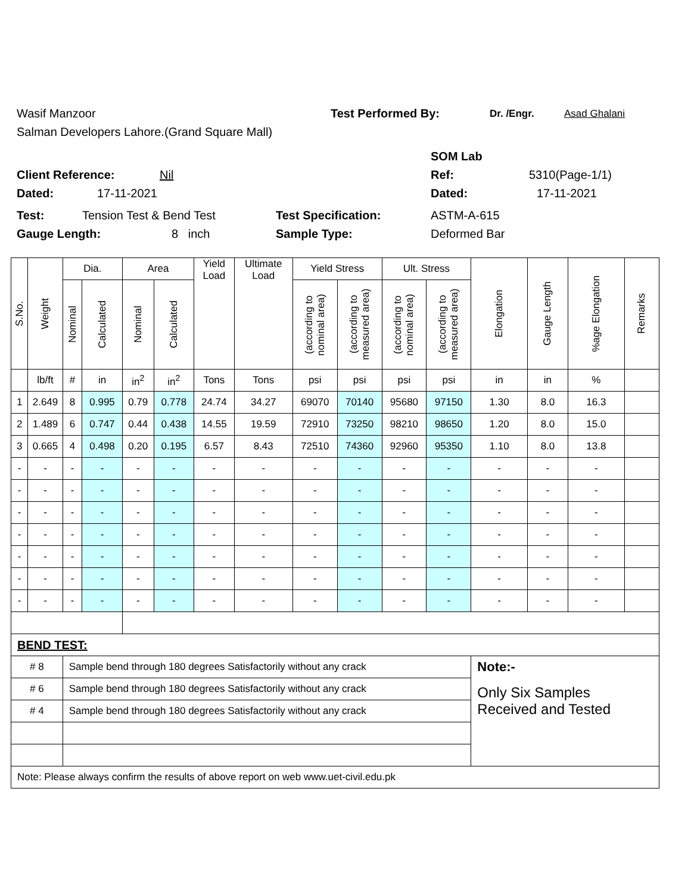Wasif Manzoor Test Performed By: Dr. /Engr. Asad Ghalani
Salman Developers Lahore.(Grand Square Mall)
SOM Lab
Client Reference: Nil Ref: 5310(Page-1/1)
Dated: 17-11-2021 Dated: 17-11-2021
Test: Tension Test & Bend Test Test Specification: ASTM-A-615
Gauge Length: 8 inch Sample Type: Deformed Bar
| S.No. | Weight | Dia. | | Area | | Yield Load | Ultimate Load | Yield Stress | | Ult. Stress | | Elongation | Gauge Length | %age Elongation | Remarks |
| --- | --- | --- | --- | --- | --- | --- | --- | --- | --- | --- | --- | --- | --- | --- | --- |
| | | Nominal | Calculated | Nominal | Calculated | | | (according to nominal area) | (according to measured area) | (according to nominal area) | (according to measured area) | | | | |
| | lb/ft | # | in | in<sup>2</sup> | in<sup>2</sup> | Tons | Tons | psi | psi | psi | psi | in | in | % | |
| 1 | 2.649 | 8 | 0.995 | 0.79 | 0.778 | 24.74 | 34.27 | 69070 | 70140 | 95680 | 97150 | 1.30 | 8.0 | 16.3 | |
| 2 | 1.489 | 6 | 0.747 | 0.44 | 0.438 | 14.55 | 19.59 | 72910 | 73250 | 98210 | 98650 | 1.20 | 8.0 | 15.0 | |
| 3 | 0.665 | 4 | 0.498 | 0.20 | 0.195 | 6.57 | 8.43 | 72510 | 74360 | 92960 | 95350 | 1.10 | 8.0 | 13.8 | |
| - | - | - | - | - | - | - | - | - | - | - | - | - | - | - | |
| - | - | - | - | - | - | - | - | - | - | - | - | - | - | - | |
| - | - | - | - | - | - | - | - | - | - | - | - | - | - | - | |
| - | - | - | - | - | - | - | - | - | - | - | - | - | - | - | |
| - | - | - | - | - | - | - | - | - | - | - | - | - | - | - | |
| - | - | - | - | - | - | - | - | - | - | - | - | - | - | - | |
| - | - | - | - | - | - | - | - | - | - | - | - | - | - | - | |
| BEND TEST: | | | | | | | | | | | | | | | |
| # 8 | | Sample bend through 180 degrees Satisfactorily without any crack | | | | | | | | | | Note:- | | | |
| # 6 | | Sample bend through 180 degrees Satisfactorily without any crack | | | | | | | | | | Only Six Samples Received and Tested | | | |
| # 4 | | Sample bend through 180 degrees Satisfactorily without any crack | | | | | | | | | | | | | |
| Note: Please always confirm the results of above report on web www.uet-civil.edu.pk | | | | | | | | | | | | | | | |